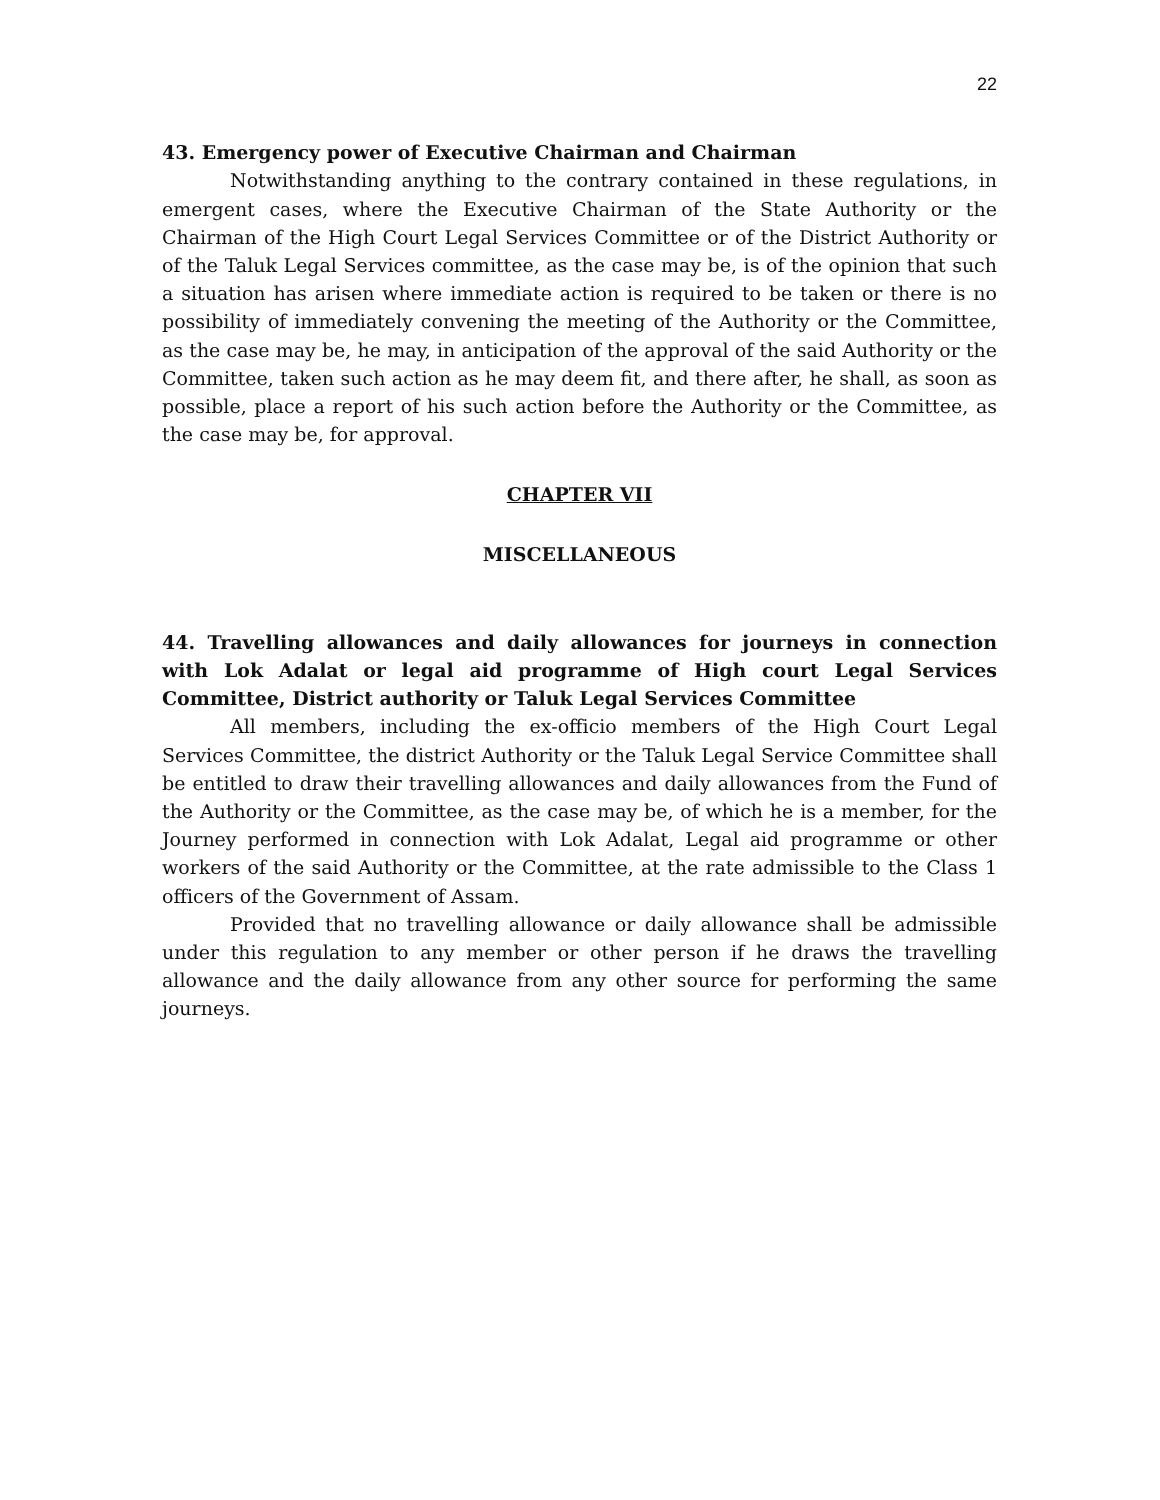22
43. Emergency power of Executive Chairman and Chairman
Notwithstanding anything to the contrary contained in these regulations, in emergent cases, where the Executive Chairman of the State Authority or the Chairman of the High Court Legal Services Committee or of the District Authority or of the Taluk Legal Services committee, as the case may be, is of the opinion that such a situation has arisen where immediate action is required to be taken or there is no possibility of immediately convening the meeting of the Authority or the Committee, as the case may be, he may, in anticipation of the approval of the said Authority or the Committee, taken such action as he may deem fit, and there after, he shall, as soon as possible, place a report of his such action before the Authority or the Committee, as the case may be, for approval.
CHAPTER VII
MISCELLANEOUS
44. Travelling allowances and daily allowances for journeys in connection with Lok Adalat or legal aid programme of High court Legal Services Committee, District authority or Taluk Legal Services Committee
All members, including the ex-officio members of the High Court Legal Services Committee, the district Authority or the Taluk Legal Service Committee shall be entitled to draw their travelling allowances and daily allowances from the Fund of the Authority or the Committee, as the case may be, of which he is a member, for the Journey performed in connection with Lok Adalat, Legal aid programme or other workers of the said Authority or the Committee, at the rate admissible to the Class 1 officers of the Government of Assam.
Provided that no travelling allowance or daily allowance shall be admissible under this regulation to any member or other person if he draws the travelling allowance and the daily allowance from any other source for performing the same journeys.